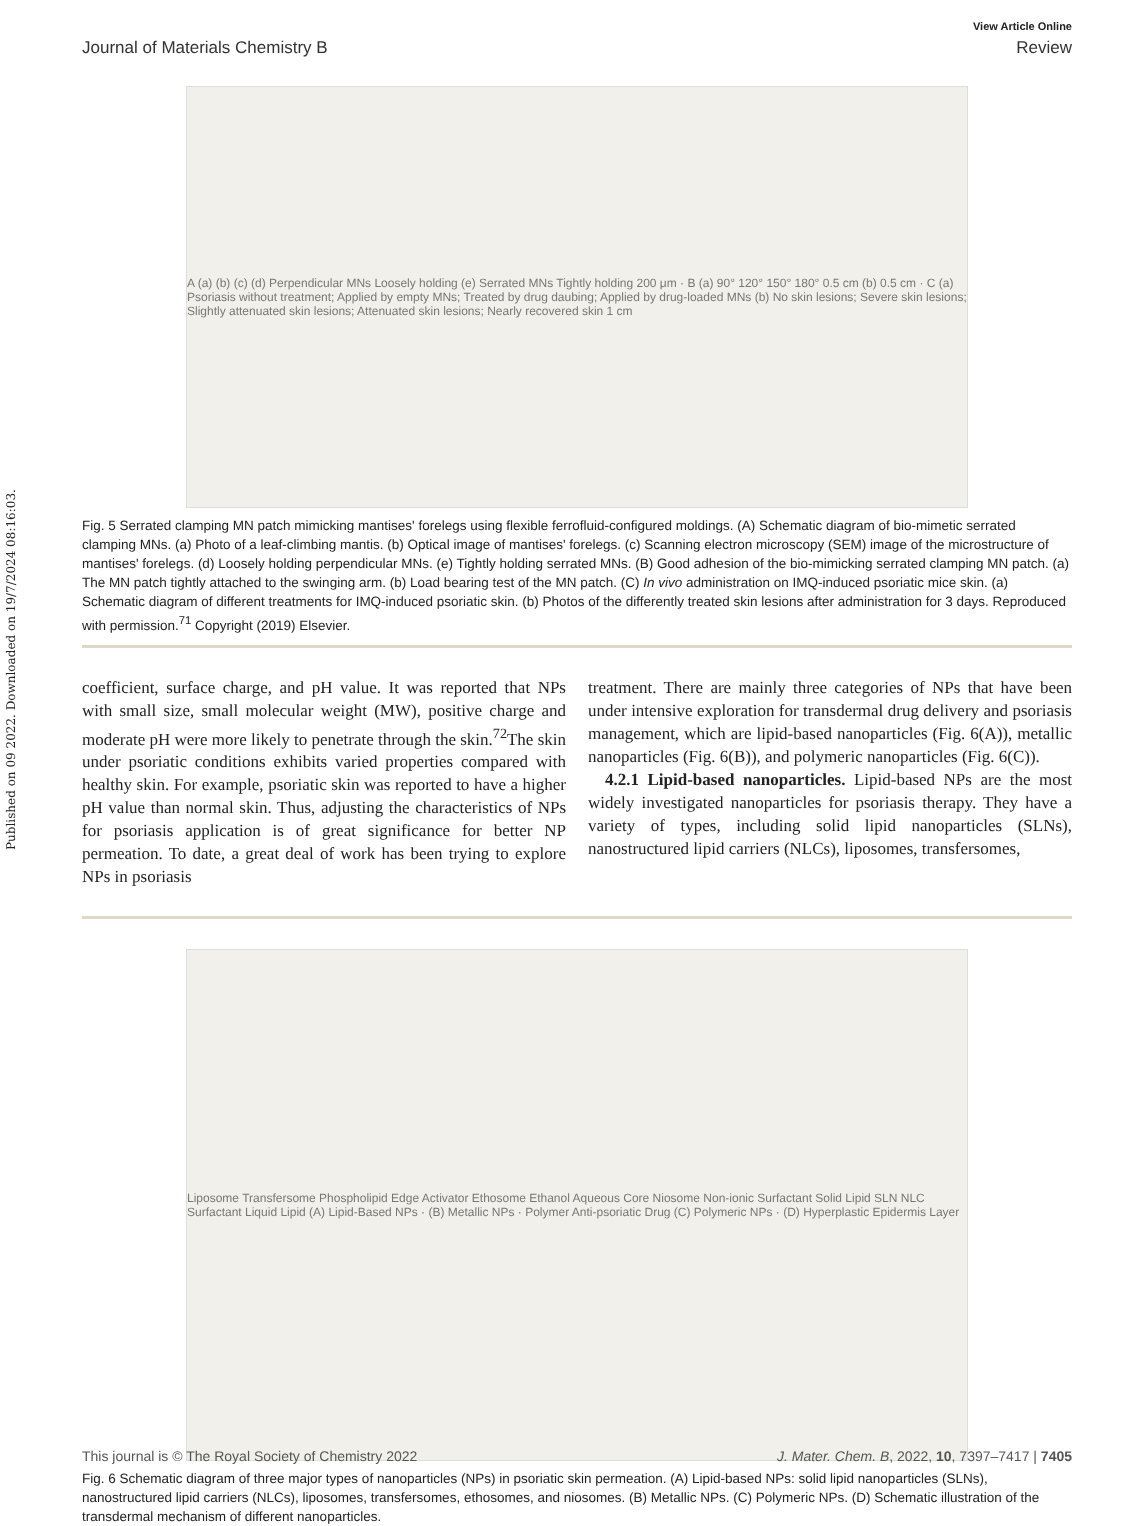Published on 09 2022. Downloaded on 19/7/2024 08:16:03.
View Article Online
Journal of Materials Chemistry B Review
A (a) (b) (c) (d) Perpendicular MNs Loosely holding (e) Serrated MNs Tightly holding 200 μm · B (a) 90° 120° 150° 180° 0.5 cm (b) 0.5 cm · C (a) Psoriasis without treatment; Applied by empty MNs; Treated by drug daubing; Applied by drug-loaded MNs (b) No skin lesions; Severe skin lesions; Slightly attenuated skin lesions; Attenuated skin lesions; Nearly recovered skin 1 cm
Fig. 5 Serrated clamping MN patch mimicking mantises' forelegs using flexible ferrofluid-configured moldings. (A) Schematic diagram of bio-mimetic serrated clamping MNs. (a) Photo of a leaf-climbing mantis. (b) Optical image of mantises' forelegs. (c) Scanning electron microscopy (SEM) image of the microstructure of mantises' forelegs. (d) Loosely holding perpendicular MNs. (e) Tightly holding serrated MNs. (B) Good adhesion of the bio-mimicking serrated clamping MN patch. (a) The MN patch tightly attached to the swinging arm. (b) Load bearing test of the MN patch. (C) In vivo administration on IMQ-induced psoriatic mice skin. (a) Schematic diagram of different treatments for IMQ-induced psoriatic skin. (b) Photos of the differently treated skin lesions after administration for 3 days. Reproduced with permission.<sup>71</sup> Copyright (2019) Elsevier.
coefficient, surface charge, and pH value. It was reported that NPs with small size, small molecular weight (MW), positive charge and moderate pH were more likely to penetrate through the skin.<sup>72</sup>The skin under psoriatic conditions exhibits varied properties compared with healthy skin. For example, psoriatic skin was reported to have a higher pH value than normal skin. Thus, adjusting the characteristics of NPs for psoriasis application is of great significance for better NP permeation. To date, a great deal of work has been trying to explore NPs in psoriasis
treatment. There are mainly three categories of NPs that have been under intensive exploration for transdermal drug delivery and psoriasis management, which are lipid-based nanoparticles (Fig. 6(A)), metallic nanoparticles (Fig. 6(B)), and polymeric nanoparticles (Fig. 6(C)).
4.2.1 Lipid-based nanoparticles. Lipid-based NPs are the most widely investigated nanoparticles for psoriasis therapy. They have a variety of types, including solid lipid nanoparticles (SLNs), nanostructured lipid carriers (NLCs), liposomes, transfersomes,
Liposome Transfersome Phospholipid Edge Activator Ethosome Ethanol Aqueous Core Niosome Non-ionic Surfactant Solid Lipid SLN NLC Surfactant Liquid Lipid (A) Lipid-Based NPs · (B) Metallic NPs · Polymer Anti-psoriatic Drug (C) Polymeric NPs · (D) Hyperplastic Epidermis Layer
Fig. 6 Schematic diagram of three major types of nanoparticles (NPs) in psoriatic skin permeation. (A) Lipid-based NPs: solid lipid nanoparticles (SLNs), nanostructured lipid carriers (NLCs), liposomes, transfersomes, ethosomes, and niosomes. (B) Metallic NPs. (C) Polymeric NPs. (D) Schematic illustration of the transdermal mechanism of different nanoparticles.
This journal is © The Royal Society of Chemistry 2022 J. Mater. Chem. B, 2022, 10, 7397–7417 | 7405